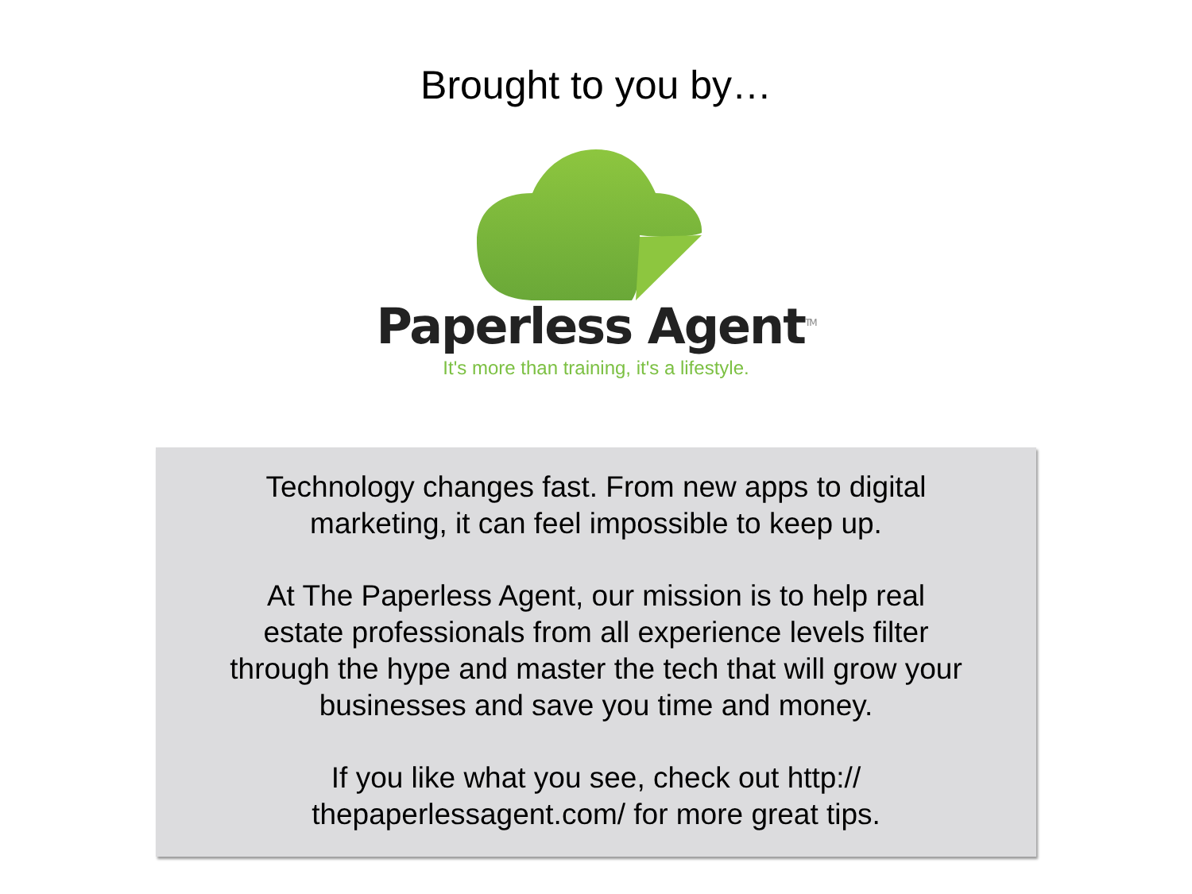Brought to you by…
Paperless Agent<sup>TM</sup>
It's more than training, it's a lifestyle.
Technology changes fast. From new apps to digital
marketing, it can feel impossible to keep up.
At The Paperless Agent, our mission is to help real
estate professionals from all experience levels filter
through the hype and master the tech that will grow your
businesses and save you time and money.
If you like what you see, check out http://
thepaperlessagent.com/ for more great tips.